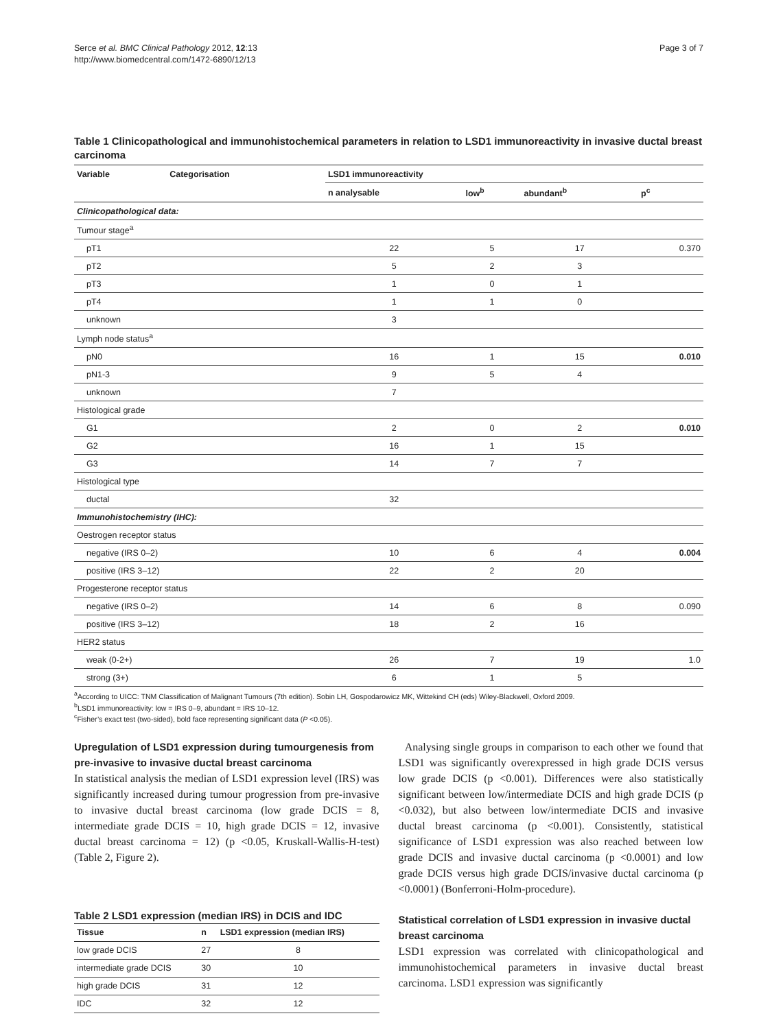Serce et al. BMC Clinical Pathology 2012, 12:13
http://www.biomedcentral.com/1472-6890/12/13
Page 3 of 7
Table 1 Clinicopathological and immunohistochemical parameters in relation to LSD1 immunoreactivity in invasive ductal breast carcinoma
| Variable | Categorisation | LSD1 immunoreactivity | | | |
| --- | --- | --- | --- | --- | --- |
| | | n analysable | low<sup>b</sup> | abundant<sup>b</sup> | p<sup>c</sup> |
| Clinicopathological data: | | | | | |
| Tumour stage<sup>a</sup> | | | | | |
| pT1 | | 22 | 5 | 17 | 0.370 |
| pT2 | | 5 | 2 | 3 | |
| pT3 | | 1 | 0 | 1 | |
| pT4 | | 1 | 1 | 0 | |
| unknown | | 3 | | | |
| Lymph node status<sup>a</sup> | | | | | |
| pN0 | | 16 | 1 | 15 | 0.010 |
| pN1-3 | | 9 | 5 | 4 | |
| unknown | | 7 | | | |
| Histological grade | | | | | |
| G1 | | 2 | 0 | 2 | 0.010 |
| G2 | | 16 | 1 | 15 | |
| G3 | | 14 | 7 | 7 | |
| Histological type | | | | | |
| ductal | | 32 | | | |
| Immunohistochemistry (IHC): | | | | | |
| Oestrogen receptor status | | | | | |
| negative (IRS 0–2) | | 10 | 6 | 4 | 0.004 |
| positive (IRS 3–12) | | 22 | 2 | 20 | |
| Progesterone receptor status | | | | | |
| negative (IRS 0–2) | | 14 | 6 | 8 | 0.090 |
| positive (IRS 3–12) | | 18 | 2 | 16 | |
| HER2 status | | | | | |
| weak (0-2+) | | 26 | 7 | 19 | 1.0 |
| strong (3+) | | 6 | 1 | 5 | |
<sup>a</sup> According to UICC: TNM Classification of Malignant Tumours (7th edition). Sobin LH, Gospodarowicz MK, Wittekind CH (eds) Wiley-Blackwell, Oxford 2009.
<sup>b</sup> LSD1 immunoreactivity: low = IRS 0–9, abundant = IRS 10–12.
<sup>c</sup> Fisher’s exact test (two-sided), bold face representing significant data (P <0.05).
Upregulation of LSD1 expression during tumourgenesis from pre-invasive to invasive ductal breast carcinoma
In statistical analysis the median of LSD1 expression level (IRS) was significantly increased during tumour progression from pre-invasive to invasive ductal breast carcinoma (low grade DCIS = 8, intermediate grade DCIS = 10, high grade DCIS = 12, invasive ductal breast carcinoma = 12) (p <0.05, Kruskall-Wallis-H-test) (Table 2, Figure 2).
Table 2 LSD1 expression (median IRS) in DCIS and IDC
| Tissue | n | LSD1 expression (median IRS) |
| --- | --- | --- |
| low grade DCIS | 27 | 8 |
| intermediate grade DCIS | 30 | 10 |
| high grade DCIS | 31 | 12 |
| IDC | 32 | 12 |
Analysing single groups in comparison to each other we found that LSD1 was significantly overexpressed in high grade DCIS versus low grade DCIS (p <0.001). Differences were also statistically significant between low/intermediate DCIS and high grade DCIS (p <0.032), but also between low/intermediate DCIS and invasive ductal breast carcinoma (p <0.001). Consistently, statistical significance of LSD1 expression was also reached between low grade DCIS and invasive ductal carcinoma (p <0.0001) and low grade DCIS versus high grade DCIS/invasive ductal carcinoma (p <0.0001) (Bonferroni-Holm-procedure).
Statistical correlation of LSD1 expression in invasive ductal breast carcinoma
LSD1 expression was correlated with clinicopathological and immunohistochemical parameters in invasive ductal breast carcinoma. LSD1 expression was significantly